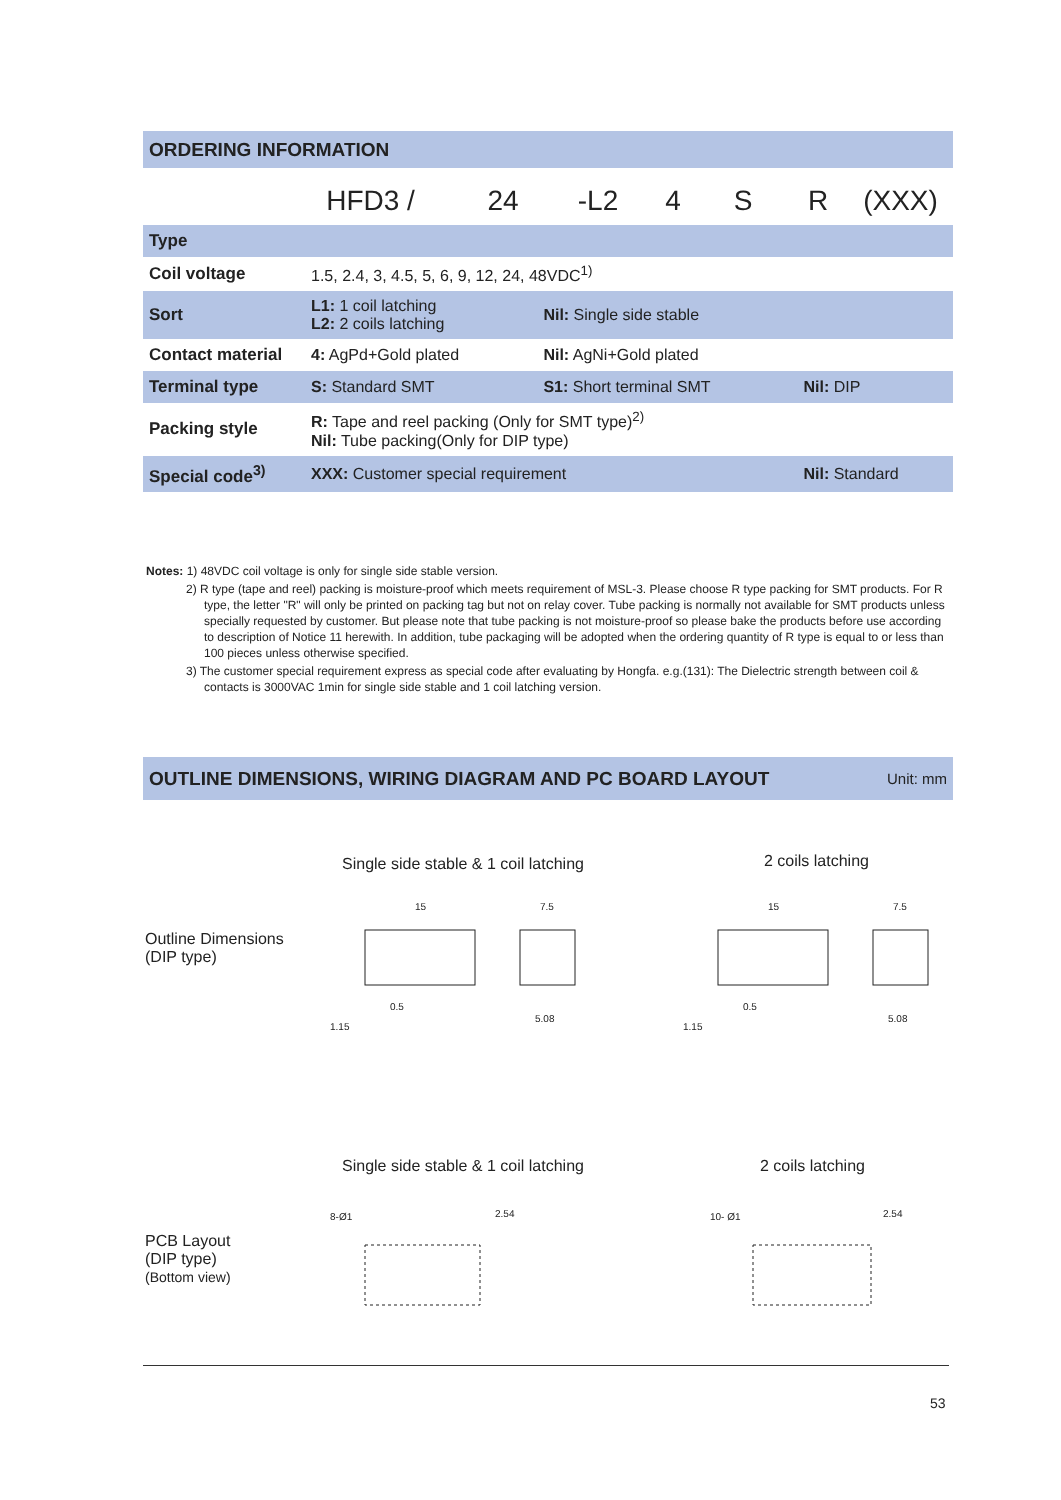ORDERING INFORMATION
HFD3 / 24 -L2 4 S R (XXX)
| Type | | | |
| Coil voltage | 1.5, 2.4, 3, 4.5, 5, 6, 9, 12, 24, 48VDC<sup>1)</sup> | | |
| Sort | L1: 1 coil latching L2: 2 coils latching | Nil: Single side stable | |
| Contact material | 4: AgPd+Gold plated | Nil: AgNi+Gold plated | |
| Terminal type | S: Standard SMT | S1: Short terminal SMT | Nil: DIP |
| Packing style | R: Tape and reel packing (Only for SMT type)<sup>2)</sup> Nil: Tube packing(Only for DIP type) | | |
| Special code<sup>3)</sup> | XXX: Customer special requirement | | Nil: Standard |
Notes: 1) 48VDC coil voltage is only for single side stable version.
2) R type (tape and reel) packing is moisture-proof which meets requirement of MSL-3. Please choose R type packing for SMT products. For R type, the letter "R" will only be printed on packing tag but not on relay cover. Tube packing is normally not available for SMT products unless specially requested by customer. But please note that tube packing is not moisture-proof so please bake the products before use according to description of Notice 11 herewith. In addition, tube packaging will be adopted when the ordering quantity of R type is equal to or less than 100 pieces unless otherwise specified.
3) The customer special requirement express as special code after evaluating by Hongfa. e.g.(131): The Dielectric strength between coil & contacts is 3000VAC 1min for single side stable and 1 coil latching version.
OUTLINE DIMENSIONS, WIRING DIAGRAM AND PC BOARD LAYOUT Unit: mm
Single side stable & 1 coil latching
2 coils latching
Outline Dimensions
(DIP type)
15
7.5
15
7.5
0.5
5.08
1.15
0.5
5.08
1.15
Single side stable & 1 coil latching
2 coils latching
PCB Layout
(DIP type)
(Bottom view)
8-Ø1
2.54
10- Ø1
2.54
53